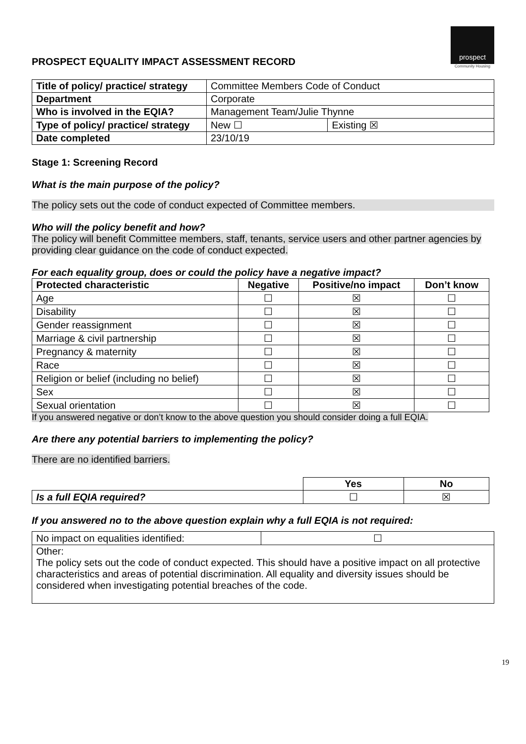PROSPECT EQUALITY IMPACT ASSESSMENT RECORD
prospect
Community Housing
| Title of policy/ practice/ strategy | Committee Members Code of Conduct | |
| Department | Corporate | |
| Who is involved in the EQIA? | Management Team/Julie Thynne | |
| Type of policy/ practice/ strategy | New ☐ | Existing ☒ |
| Date completed | 23/10/19 | |
Stage 1: Screening Record
What is the main purpose of the policy?
The policy sets out the code of conduct expected of Committee members.
Who will the policy benefit and how?
The policy will benefit Committee members, staff, tenants, service users and other partner agencies by providing clear guidance on the code of conduct expected.
For each equality group, does or could the policy have a negative impact?
| Protected characteristic | Negative | Positive/no impact | Don’t know |
| --- | --- | --- | --- |
| Age | ☐ | ☒ | ☐ |
| Disability | ☐ | ☒ | ☐ |
| Gender reassignment | ☐ | ☒ | ☐ |
| Marriage & civil partnership | ☐ | ☒ | ☐ |
| Pregnancy & maternity | ☐ | ☒ | ☐ |
| Race | ☐ | ☒ | ☐ |
| Religion or belief (including no belief) | ☐ | ☒ | ☐ |
| Sex | ☐ | ☒ | ☐ |
| Sexual orientation | ☐ | ☒ | ☐ |
If you answered negative or don’t know to the above question you should consider doing a full EQIA.
Are there any potential barriers to implementing the policy?
There are no identified barriers.
| | Yes | No |
| Is a full EQIA required? | ☐ | ☒ |
If you answered no to the above question explain why a full EQIA is not required:
| No impact on equalities identified: | ☐ |
| Other: The policy sets out the code of conduct expected. This should have a positive impact on all protective characteristics and areas of potential discrimination. All equality and diversity issues should be considered when investigating potential breaches of the code. | |
19